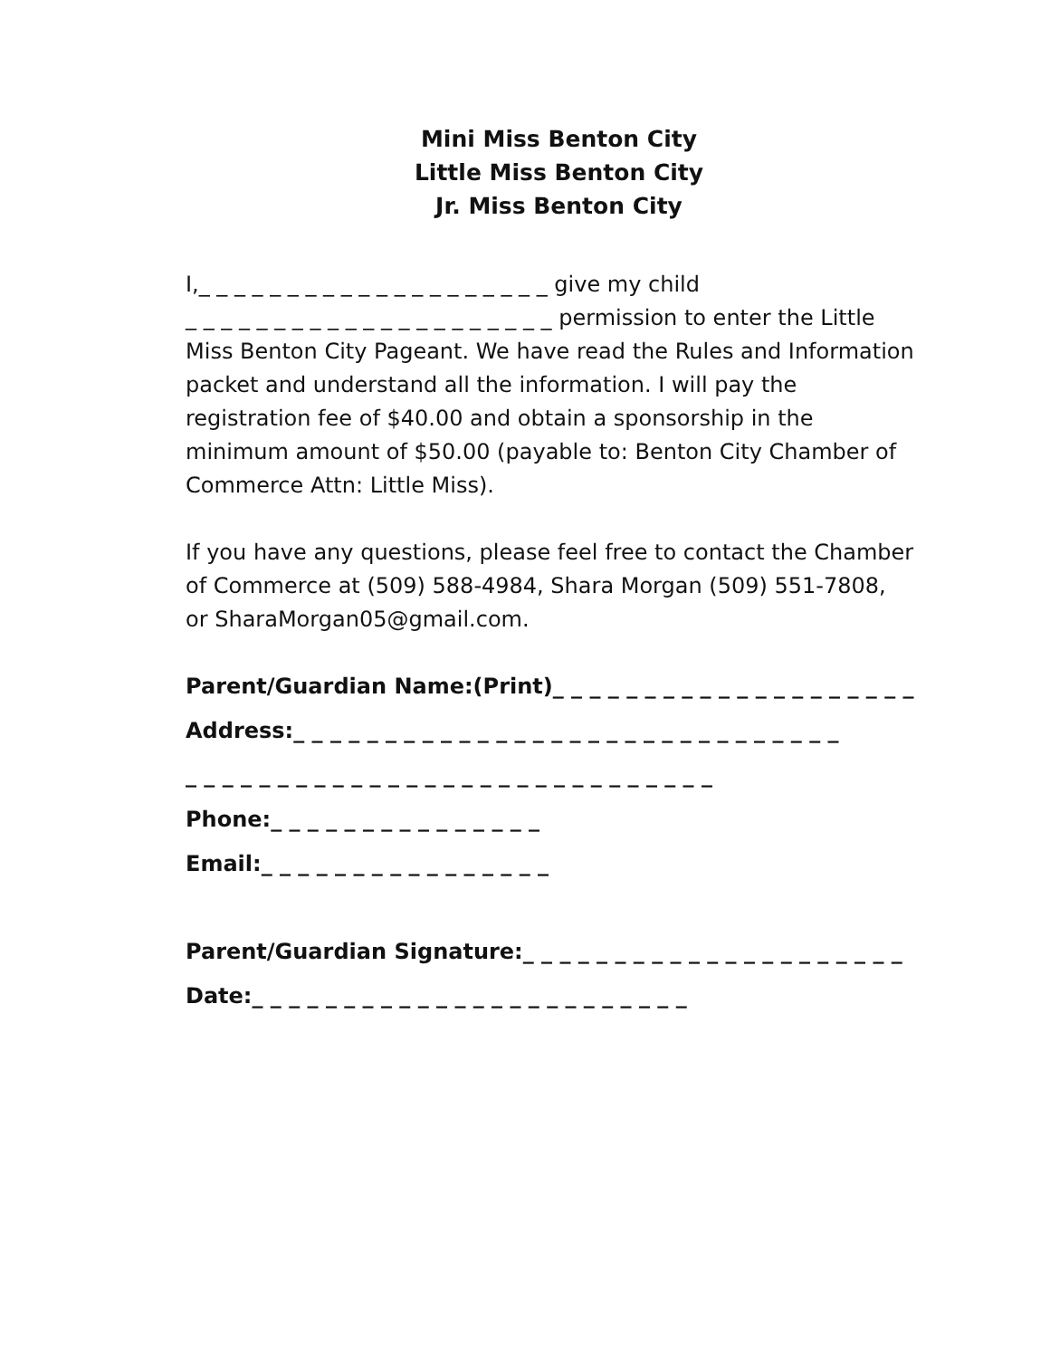Mini Miss Benton City
Little Miss Benton City
Jr. Miss Benton City
I,_ _ _ _ _ _ _ _ _ _ _ _ _ _ _ _ _ _ _ _ give my child
_ _ _ _ _ _ _ _ _ _ _ _ _ _ _ _ _ _ _ _ _ permission to enter the Little Miss Benton City Pageant. We have read the Rules and Information packet and understand all the information. I will pay the registration fee of $40.00 and obtain a sponsorship in the minimum amount of $50.00 (payable to: Benton City Chamber of Commerce Attn: Little Miss).
If you have any questions, please feel free to contact the Chamber of Commerce at (509) 588-4984, Shara Morgan (509) 551-7808, or SharaMorgan05@gmail.com.
Parent/Guardian Name:(Print)_ _ _ _ _ _ _ _ _ _ _ _ _ _ _ _ _ _ _ _
Address:_ _ _ _ _ _ _ _ _ _ _ _ _ _ _ _ _ _ _ _ _ _ _ _ _ _ _ _ _ _
_ _ _ _ _ _ _ _ _ _ _ _ _ _ _ _ _ _ _ _ _ _ _ _ _ _ _ _ _
Phone:_ _ _ _ _ _ _ _ _ _ _ _ _ _ _
Email:_ _ _ _ _ _ _ _ _ _ _ _ _ _ _ _
Parent/Guardian Signature:_ _ _ _ _ _ _ _ _ _ _ _ _ _ _ _ _ _ _ _ _
Date:_ _ _ _ _ _ _ _ _ _ _ _ _ _ _ _ _ _ _ _ _ _ _ _